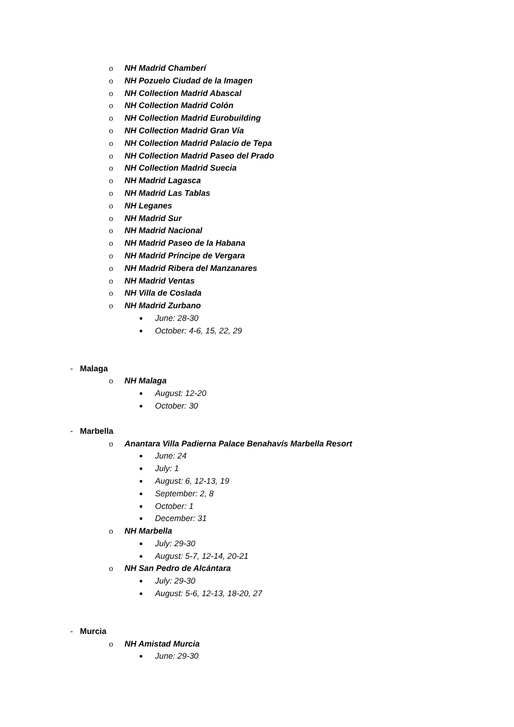o NH Madrid Chamberí
o NH Pozuelo Ciudad de la Imagen
o NH Collection Madrid Abascal
o NH Collection Madrid Colón
o NH Collection Madrid Eurobuilding
o NH Collection Madrid Gran Vía
o NH Collection Madrid Palacio de Tepa
o NH Collection Madrid Paseo del Prado
o NH Collection Madrid Suecia
o NH Madrid Lagasca
o NH Madrid Las Tablas
o NH Leganes
o NH Madrid Sur
o NH Madrid Nacional
o NH Madrid Paseo de la Habana
o NH Madrid Príncipe de Vergara
o NH Madrid Ribera del Manzanares
o NH Madrid Ventas
o NH Villa de Coslada
o NH Madrid Zurbano
■ June: 28-30
■ October: 4-6, 15, 22, 29
- Malaga
o NH Malaga
■ August: 12-20
■ October: 30
- Marbella
o Anantara Villa Padierna Palace Benahavís Marbella Resort
■ June: 24
■ July: 1
■ August: 6, 12-13, 19
■ September: 2, 8
■ October: 1
■ December: 31
o NH Marbella
■ July: 29-30
■ August: 5-7, 12-14, 20-21
o NH San Pedro de Alcántara
■ July: 29-30
■ August: 5-6, 12-13, 18-20, 27
- Murcia
o NH Amistad Murcia
■ June: 29-30